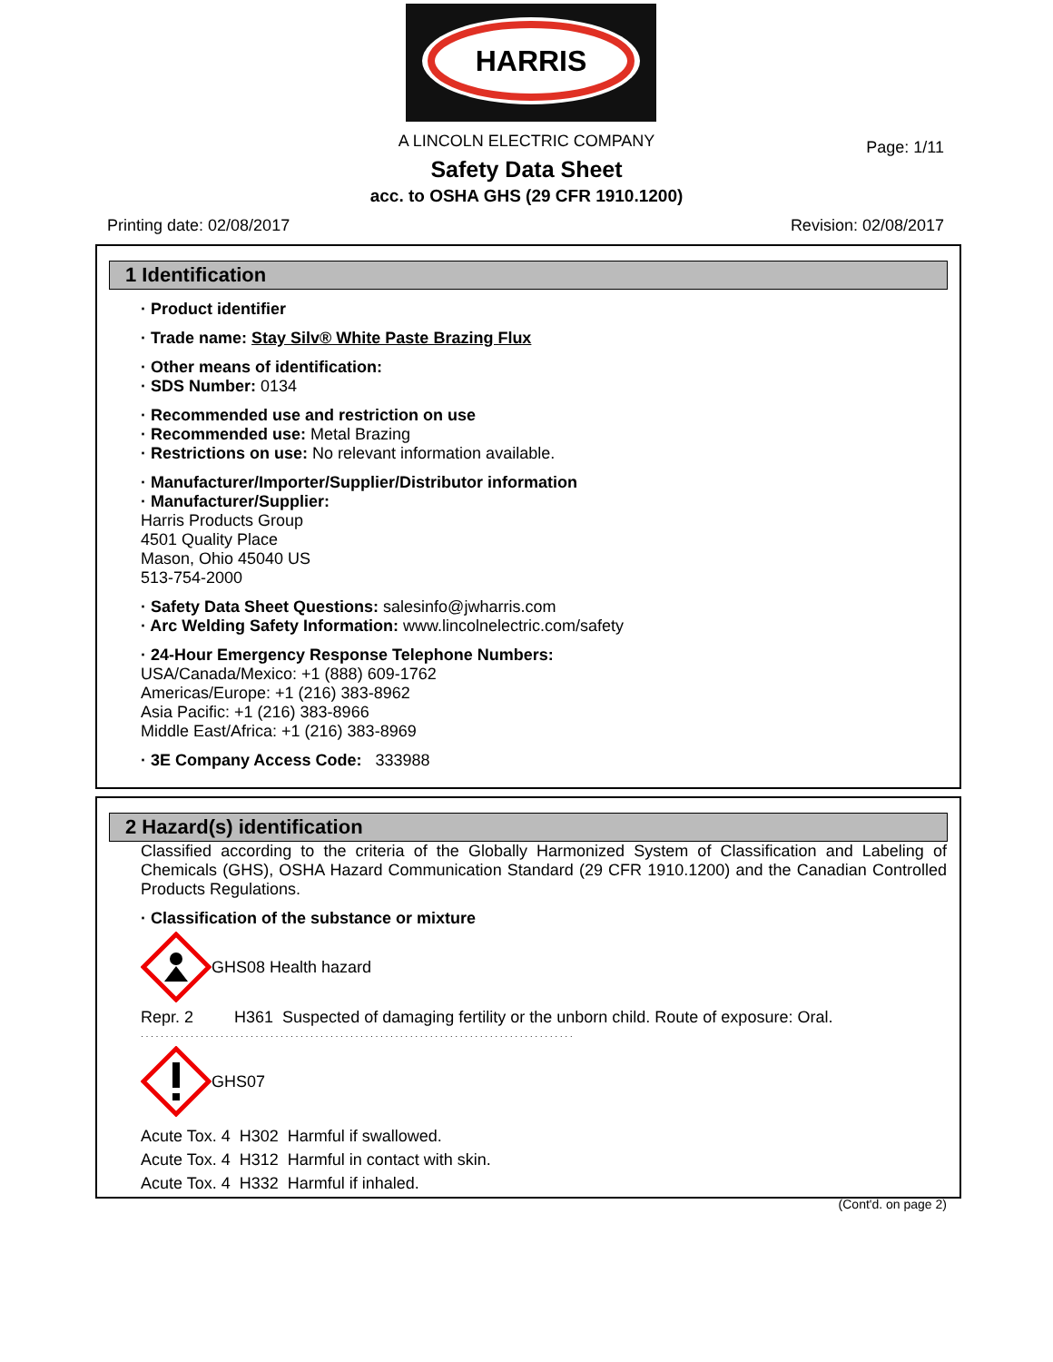HARRIS
A LINCOLN ELECTRIC COMPANY
Page: 1/11
Safety Data Sheet
acc. to OSHA GHS (29 CFR 1910.1200)
Printing date: 02/08/2017 Revision: 02/08/2017
1 Identification
· Product identifier
· Trade name: Stay Silv® White Paste Brazing Flux
· Other means of identification:
· SDS Number: 0134
· Recommended use and restriction on use
· Recommended use: Metal Brazing
· Restrictions on use: No relevant information available.
· Manufacturer/Importer/Supplier/Distributor information
· Manufacturer/Supplier:
Harris Products Group
4501 Quality Place
Mason, Ohio 45040 US
513-754-2000
· Safety Data Sheet Questions: salesinfo@jwharris.com
· Arc Welding Safety Information: www.lincolnelectric.com/safety
· 24-Hour Emergency Response Telephone Numbers:
USA/Canada/Mexico: +1 (888) 609-1762
Americas/Europe: +1 (216) 383-8962
Asia Pacific: +1 (216) 383-8966
Middle East/Africa: +1 (216) 383-8969
· 3E Company Access Code: 333988
2 Hazard(s) identification
Classified according to the criteria of the Globally Harmonized System of Classification and Labeling of Chemicals (GHS), OSHA Hazard Communication Standard (29 CFR 1910.1200) and the Canadian Controlled Products Regulations.
· Classification of the substance or mixture
GHS08 Health hazard
Repr. 2 H361 Suspected of damaging fertility or the unborn child. Route of exposure: Oral.
· · · · · · · · · · · · · · · · · · · · · · · · · · · · · · · · · · · · · · · · · · · · · · · · · · · · · · · · · · · · · · · · · · · · · · · · · · · · · · · · · · · · · · ·
GHS07
Acute Tox. 4 H302 Harmful if swallowed.
Acute Tox. 4 H312 Harmful in contact with skin.
Acute Tox. 4 H332 Harmful if inhaled.
(Cont'd. on page 2)